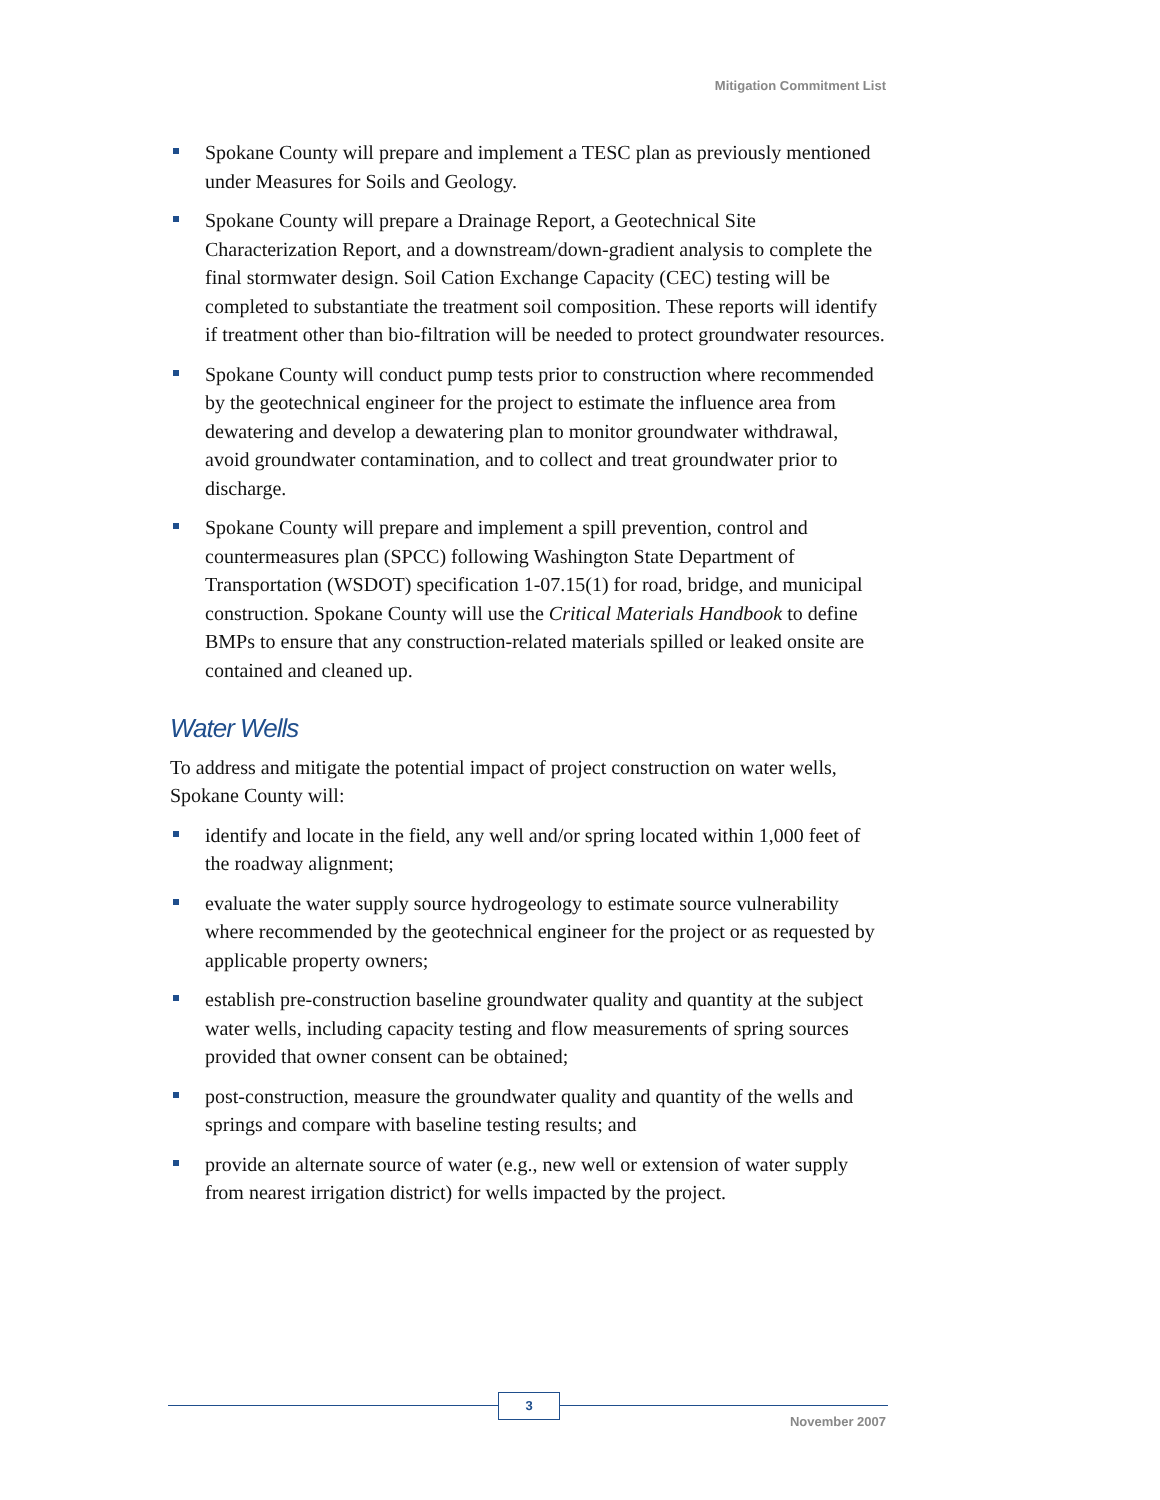Mitigation Commitment List
Spokane County will prepare and implement a TESC plan as previously mentioned under Measures for Soils and Geology.
Spokane County will prepare a Drainage Report, a Geotechnical Site Characterization Report, and a downstream/down-gradient analysis to complete the final stormwater design. Soil Cation Exchange Capacity (CEC) testing will be completed to substantiate the treatment soil composition. These reports will identify if treatment other than bio-filtration will be needed to protect groundwater resources.
Spokane County will conduct pump tests prior to construction where recommended by the geotechnical engineer for the project to estimate the influence area from dewatering and develop a dewatering plan to monitor groundwater withdrawal, avoid groundwater contamination, and to collect and treat groundwater prior to discharge.
Spokane County will prepare and implement a spill prevention, control and countermeasures plan (SPCC) following Washington State Department of Transportation (WSDOT) specification 1-07.15(1) for road, bridge, and municipal construction. Spokane County will use the Critical Materials Handbook to define BMPs to ensure that any construction-related materials spilled or leaked onsite are contained and cleaned up.
Water Wells
To address and mitigate the potential impact of project construction on water wells, Spokane County will:
identify and locate in the field, any well and/or spring located within 1,000 feet of the roadway alignment;
evaluate the water supply source hydrogeology to estimate source vulnerability where recommended by the geotechnical engineer for the project or as requested by applicable property owners;
establish pre-construction baseline groundwater quality and quantity at the subject water wells, including capacity testing and flow measurements of spring sources provided that owner consent can be obtained;
post-construction, measure the groundwater quality and quantity of the wells and springs and compare with baseline testing results; and
provide an alternate source of water (e.g., new well or extension of water supply from nearest irrigation district) for wells impacted by the project.
3
November 2007